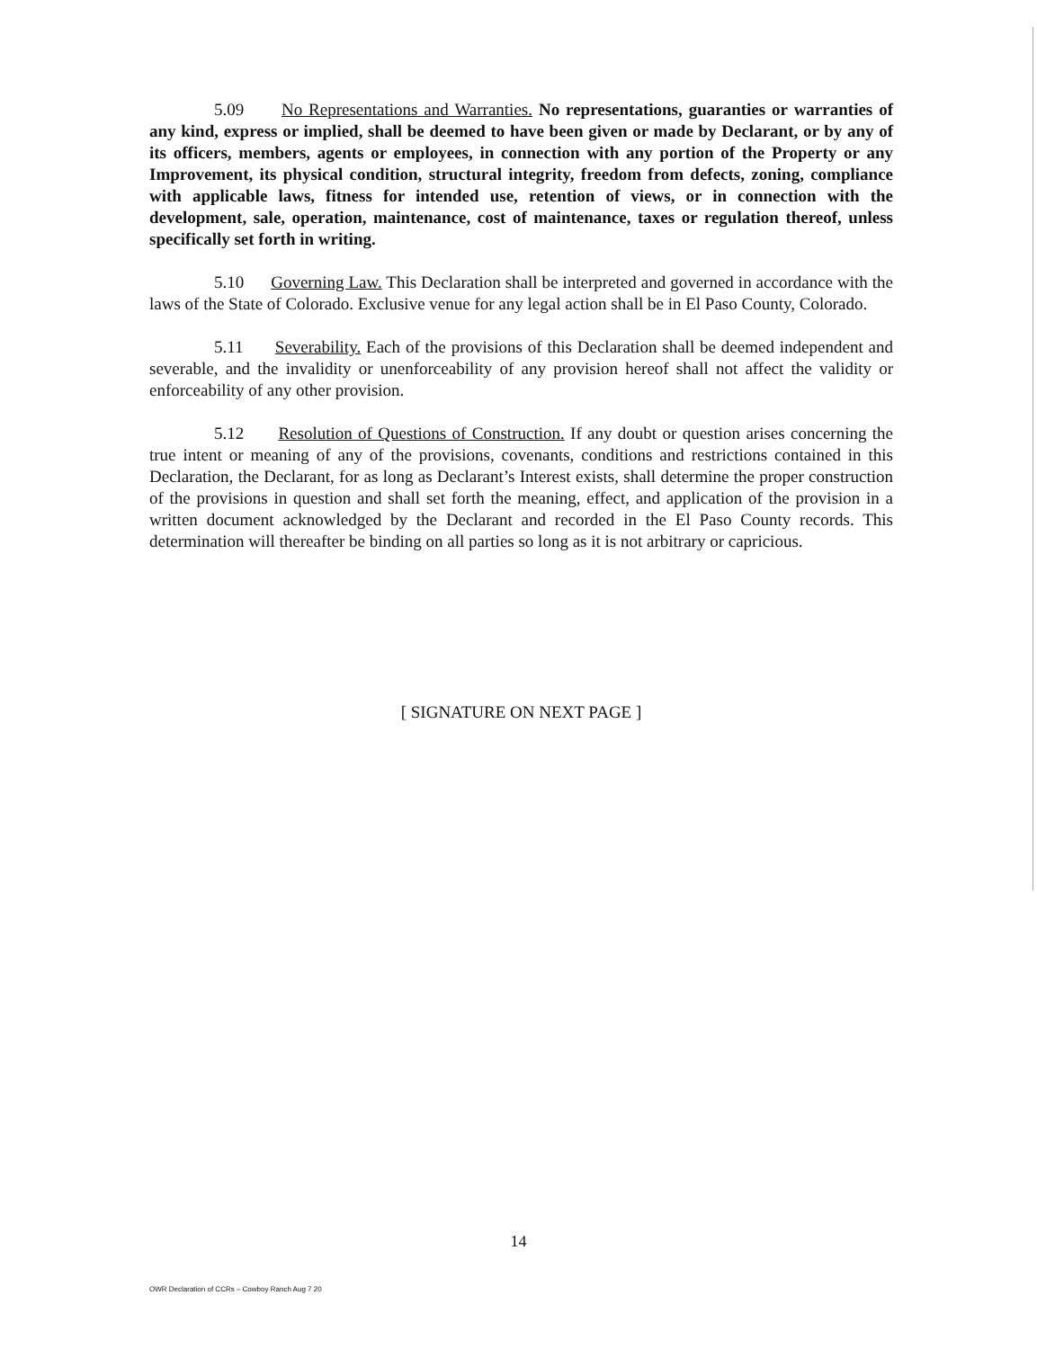5.09 No Representations and Warranties. No representations, guaranties or warranties of any kind, express or implied, shall be deemed to have been given or made by Declarant, or by any of its officers, members, agents or employees, in connection with any portion of the Property or any Improvement, its physical condition, structural integrity, freedom from defects, zoning, compliance with applicable laws, fitness for intended use, retention of views, or in connection with the development, sale, operation, maintenance, cost of maintenance, taxes or regulation thereof, unless specifically set forth in writing.
5.10 Governing Law. This Declaration shall be interpreted and governed in accordance with the laws of the State of Colorado. Exclusive venue for any legal action shall be in El Paso County, Colorado.
5.11 Severability. Each of the provisions of this Declaration shall be deemed independent and severable, and the invalidity or unenforceability of any provision hereof shall not affect the validity or enforceability of any other provision.
5.12 Resolution of Questions of Construction. If any doubt or question arises concerning the true intent or meaning of any of the provisions, covenants, conditions and restrictions contained in this Declaration, the Declarant, for as long as Declarant’s Interest exists, shall determine the proper construction of the provisions in question and shall set forth the meaning, effect, and application of the provision in a written document acknowledged by the Declarant and recorded in the El Paso County records. This determination will thereafter be binding on all parties so long as it is not arbitrary or capricious.
[ SIGNATURE ON NEXT PAGE ]
14
OWR Declaration of CCRs – Cowboy Ranch Aug 7 20